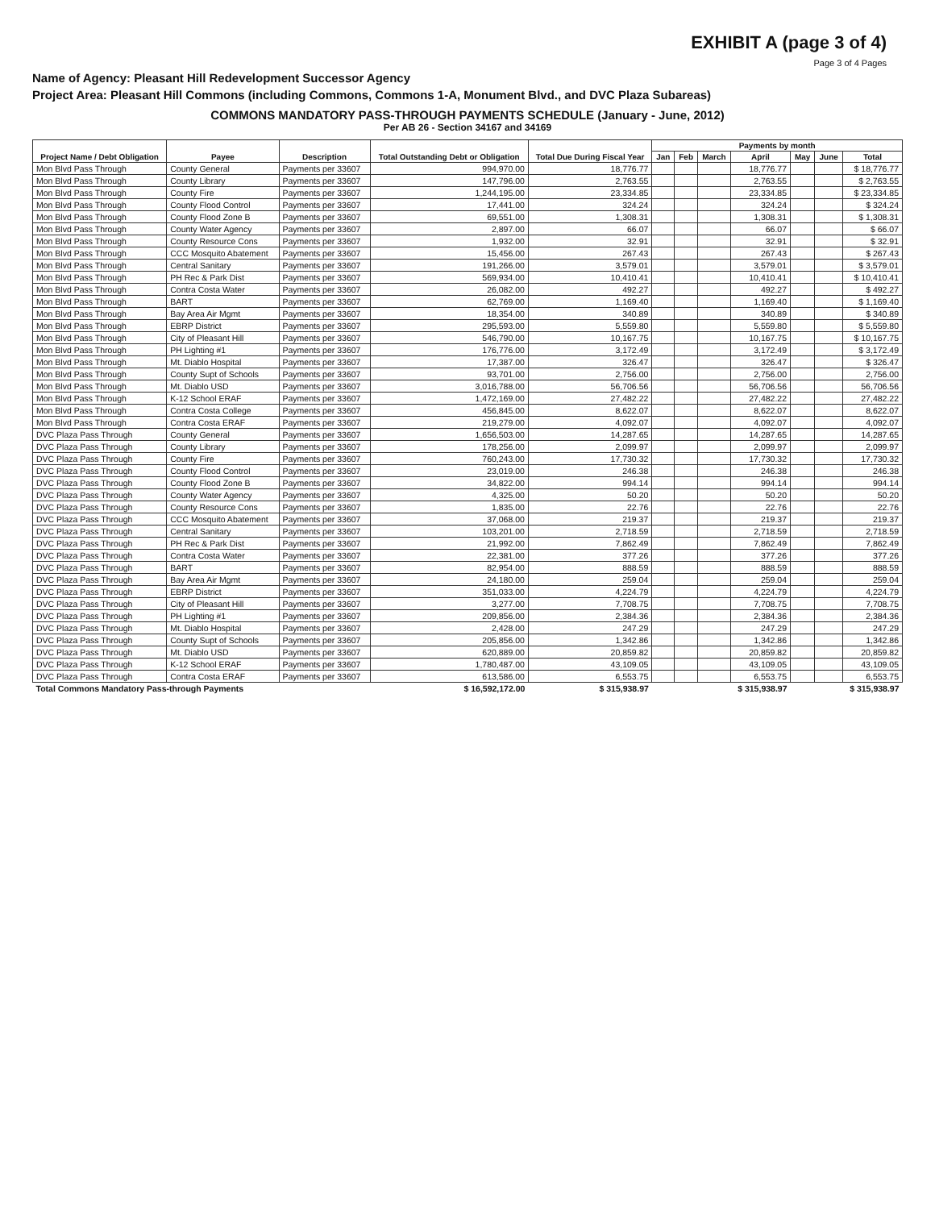EXHIBIT A (page 3 of 4)
Page 3 of 4 Pages
Name of Agency: Pleasant Hill Redevelopment Successor Agency
Project Area: Pleasant Hill Commons (including Commons, Commons 1-A, Monument Blvd., and DVC Plaza Subareas)
COMMONS MANDATORY PASS-THROUGH PAYMENTS SCHEDULE (January - June, 2012)
Per AB 26 - Section 34167 and 34169
| Project Name / Debt Obligation | Payee | Description | Total Outstanding Debt or Obligation | Total Due During Fiscal Year | Payments by month | | | | | | |
| --- | --- | --- | --- | --- | --- | --- | --- | --- | --- | --- | --- |
| | | | | | Jan | Feb | March | April | May | June | Total |
| Mon Blvd Pass Through | County General | Payments per 33607 | 994,970.00 | 18,776.77 | | | | 18,776.77 | | | $ 18,776.77 |
| Mon Blvd Pass Through | County Library | Payments per 33607 | 147,796.00 | 2,763.55 | | | | 2,763.55 | | | $ 2,763.55 |
| Mon Blvd Pass Through | County Fire | Payments per 33607 | 1,244,195.00 | 23,334.85 | | | | 23,334.85 | | | $ 23,334.85 |
| Mon Blvd Pass Through | County Flood Control | Payments per 33607 | 17,441.00 | 324.24 | | | | 324.24 | | | $ 324.24 |
| Mon Blvd Pass Through | County Flood Zone B | Payments per 33607 | 69,551.00 | 1,308.31 | | | | 1,308.31 | | | $ 1,308.31 |
| Mon Blvd Pass Through | County Water Agency | Payments per 33607 | 2,897.00 | 66.07 | | | | 66.07 | | | $ 66.07 |
| Mon Blvd Pass Through | County Resource Cons | Payments per 33607 | 1,932.00 | 32.91 | | | | 32.91 | | | $ 32.91 |
| Mon Blvd Pass Through | CCC Mosquito Abatement | Payments per 33607 | 15,456.00 | 267.43 | | | | 267.43 | | | $ 267.43 |
| Mon Blvd Pass Through | Central Sanitary | Payments per 33607 | 191,266.00 | 3,579.01 | | | | 3,579.01 | | | $ 3,579.01 |
| Mon Blvd Pass Through | PH Rec & Park Dist | Payments per 33607 | 569,934.00 | 10,410.41 | | | | 10,410.41 | | | $ 10,410.41 |
| Mon Blvd Pass Through | Contra Costa Water | Payments per 33607 | 26,082.00 | 492.27 | | | | 492.27 | | | $ 492.27 |
| Mon Blvd Pass Through | BART | Payments per 33607 | 62,769.00 | 1,169.40 | | | | 1,169.40 | | | $ 1,169.40 |
| Mon Blvd Pass Through | Bay Area Air Mgmt | Payments per 33607 | 18,354.00 | 340.89 | | | | 340.89 | | | $ 340.89 |
| Mon Blvd Pass Through | EBRP District | Payments per 33607 | 295,593.00 | 5,559.80 | | | | 5,559.80 | | | $ 5,559.80 |
| Mon Blvd Pass Through | City of Pleasant Hill | Payments per 33607 | 546,790.00 | 10,167.75 | | | | 10,167.75 | | | $ 10,167.75 |
| Mon Blvd Pass Through | PH Lighting #1 | Payments per 33607 | 176,776.00 | 3,172.49 | | | | 3,172.49 | | | $ 3,172.49 |
| Mon Blvd Pass Through | Mt. Diablo Hospital | Payments per 33607 | 17,387.00 | 326.47 | | | | 326.47 | | | $ 326.47 |
| Mon Blvd Pass Through | County Supt of Schools | Payments per 33607 | 93,701.00 | 2,756.00 | | | | 2,756.00 | | | 2,756.00 |
| Mon Blvd Pass Through | Mt. Diablo USD | Payments per 33607 | 3,016,788.00 | 56,706.56 | | | | 56,706.56 | | | 56,706.56 |
| Mon Blvd Pass Through | K-12 School ERAF | Payments per 33607 | 1,472,169.00 | 27,482.22 | | | | 27,482.22 | | | 27,482.22 |
| Mon Blvd Pass Through | Contra Costa College | Payments per 33607 | 456,845.00 | 8,622.07 | | | | 8,622.07 | | | 8,622.07 |
| Mon Blvd Pass Through | Contra Costa ERAF | Payments per 33607 | 219,279.00 | 4,092.07 | | | | 4,092.07 | | | 4,092.07 |
| DVC Plaza Pass Through | County General | Payments per 33607 | 1,656,503.00 | 14,287.65 | | | | 14,287.65 | | | 14,287.65 |
| DVC Plaza Pass Through | County Library | Payments per 33607 | 178,256.00 | 2,099.97 | | | | 2,099.97 | | | 2,099.97 |
| DVC Plaza Pass Through | County Fire | Payments per 33607 | 760,243.00 | 17,730.32 | | | | 17,730.32 | | | 17,730.32 |
| DVC Plaza Pass Through | County Flood Control | Payments per 33607 | 23,019.00 | 246.38 | | | | 246.38 | | | 246.38 |
| DVC Plaza Pass Through | County Flood Zone B | Payments per 33607 | 34,822.00 | 994.14 | | | | 994.14 | | | 994.14 |
| DVC Plaza Pass Through | County Water Agency | Payments per 33607 | 4,325.00 | 50.20 | | | | 50.20 | | | 50.20 |
| DVC Plaza Pass Through | County Resource Cons | Payments per 33607 | 1,835.00 | 22.76 | | | | 22.76 | | | 22.76 |
| DVC Plaza Pass Through | CCC Mosquito Abatement | Payments per 33607 | 37,068.00 | 219.37 | | | | 219.37 | | | 219.37 |
| DVC Plaza Pass Through | Central Sanitary | Payments per 33607 | 103,201.00 | 2,718.59 | | | | 2,718.59 | | | 2,718.59 |
| DVC Plaza Pass Through | PH Rec & Park Dist | Payments per 33607 | 21,992.00 | 7,862.49 | | | | 7,862.49 | | | 7,862.49 |
| DVC Plaza Pass Through | Contra Costa Water | Payments per 33607 | 22,381.00 | 377.26 | | | | 377.26 | | | 377.26 |
| DVC Plaza Pass Through | BART | Payments per 33607 | 82,954.00 | 888.59 | | | | 888.59 | | | 888.59 |
| DVC Plaza Pass Through | Bay Area Air Mgmt | Payments per 33607 | 24,180.00 | 259.04 | | | | 259.04 | | | 259.04 |
| DVC Plaza Pass Through | EBRP District | Payments per 33607 | 351,033.00 | 4,224.79 | | | | 4,224.79 | | | 4,224.79 |
| DVC Plaza Pass Through | City of Pleasant Hill | Payments per 33607 | 3,277.00 | 7,708.75 | | | | 7,708.75 | | | 7,708.75 |
| DVC Plaza Pass Through | PH Lighting #1 | Payments per 33607 | 209,856.00 | 2,384.36 | | | | 2,384.36 | | | 2,384.36 |
| DVC Plaza Pass Through | Mt. Diablo Hospital | Payments per 33607 | 2,428.00 | 247.29 | | | | 247.29 | | | 247.29 |
| DVC Plaza Pass Through | County Supt of Schools | Payments per 33607 | 205,856.00 | 1,342.86 | | | | 1,342.86 | | | 1,342.86 |
| DVC Plaza Pass Through | Mt. Diablo USD | Payments per 33607 | 620,889.00 | 20,859.82 | | | | 20,859.82 | | | 20,859.82 |
| DVC Plaza Pass Through | K-12 School ERAF | Payments per 33607 | 1,780,487.00 | 43,109.05 | | | | 43,109.05 | | | 43,109.05 |
| DVC Plaza Pass Through | Contra Costa ERAF | Payments per 33607 | 613,586.00 | 6,553.75 | | | | 6,553.75 | | | 6,553.75 |
| Total Commons Mandatory Pass-through Payments | | | $ 16,592,172.00 | $ 315,938.97 | | | | $ 315,938.97 | | | $ 315,938.97 |